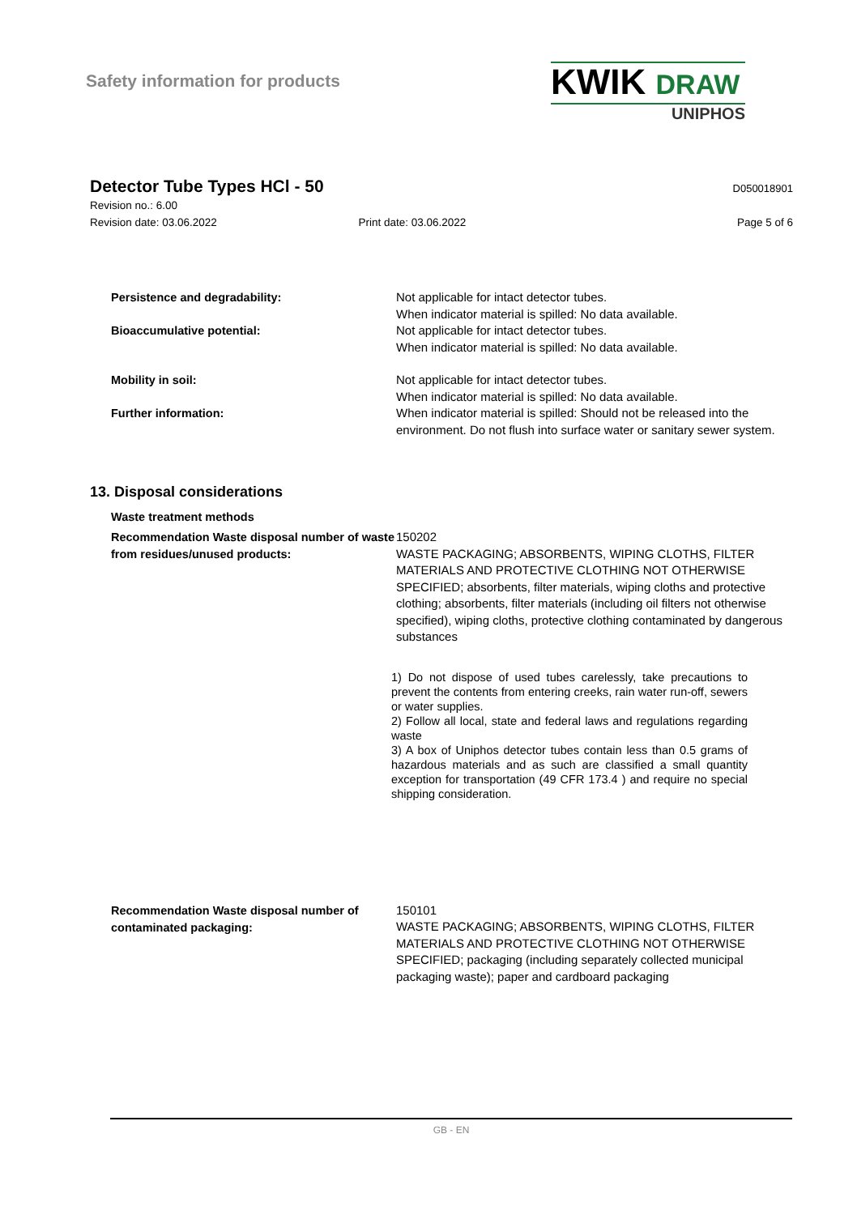Safety information for products
KWIK DRAW
UNIPHOS
Detector Tube Types HCl - 50
D050018901
Revision no.: 6.00
Revision date: 03.06.2022 Print date: 03.06.2022 Page 5 of 6
Persistence and degradability:
Not applicable for intact detector tubes.
When indicator material is spilled: No data available.
Bioaccumulative potential:
Not applicable for intact detector tubes.
When indicator material is spilled: No data available.
Mobility in soil:
Not applicable for intact detector tubes.
When indicator material is spilled: No data available.
Further information:
When indicator material is spilled: Should not be released into the environment. Do not flush into surface water or sanitary sewer system.
13. Disposal considerations
Waste treatment methods
Recommendation Waste disposal number of waste from residues/unused products:
150202
WASTE PACKAGING; ABSORBENTS, WIPING CLOTHS, FILTER MATERIALS AND PROTECTIVE CLOTHING NOT OTHERWISE SPECIFIED; absorbents, filter materials, wiping cloths and protective clothing; absorbents, filter materials (including oil filters not otherwise specified), wiping cloths, protective clothing contaminated by dangerous substances
1) Do not dispose of used tubes carelessly, take precautions to prevent the contents from entering creeks, rain water run-off, sewers or water supplies.
2) Follow all local, state and federal laws and regulations regarding waste
3) A box of Uniphos detector tubes contain less than 0.5 grams of hazardous materials and as such are classified a small quantity exception for transportation (49 CFR 173.4 ) and require no special shipping consideration.
Recommendation Waste disposal number of contaminated packaging:
150101
WASTE PACKAGING; ABSORBENTS, WIPING CLOTHS, FILTER MATERIALS AND PROTECTIVE CLOTHING NOT OTHERWISE SPECIFIED; packaging (including separately collected municipal packaging waste); paper and cardboard packaging
GB - EN